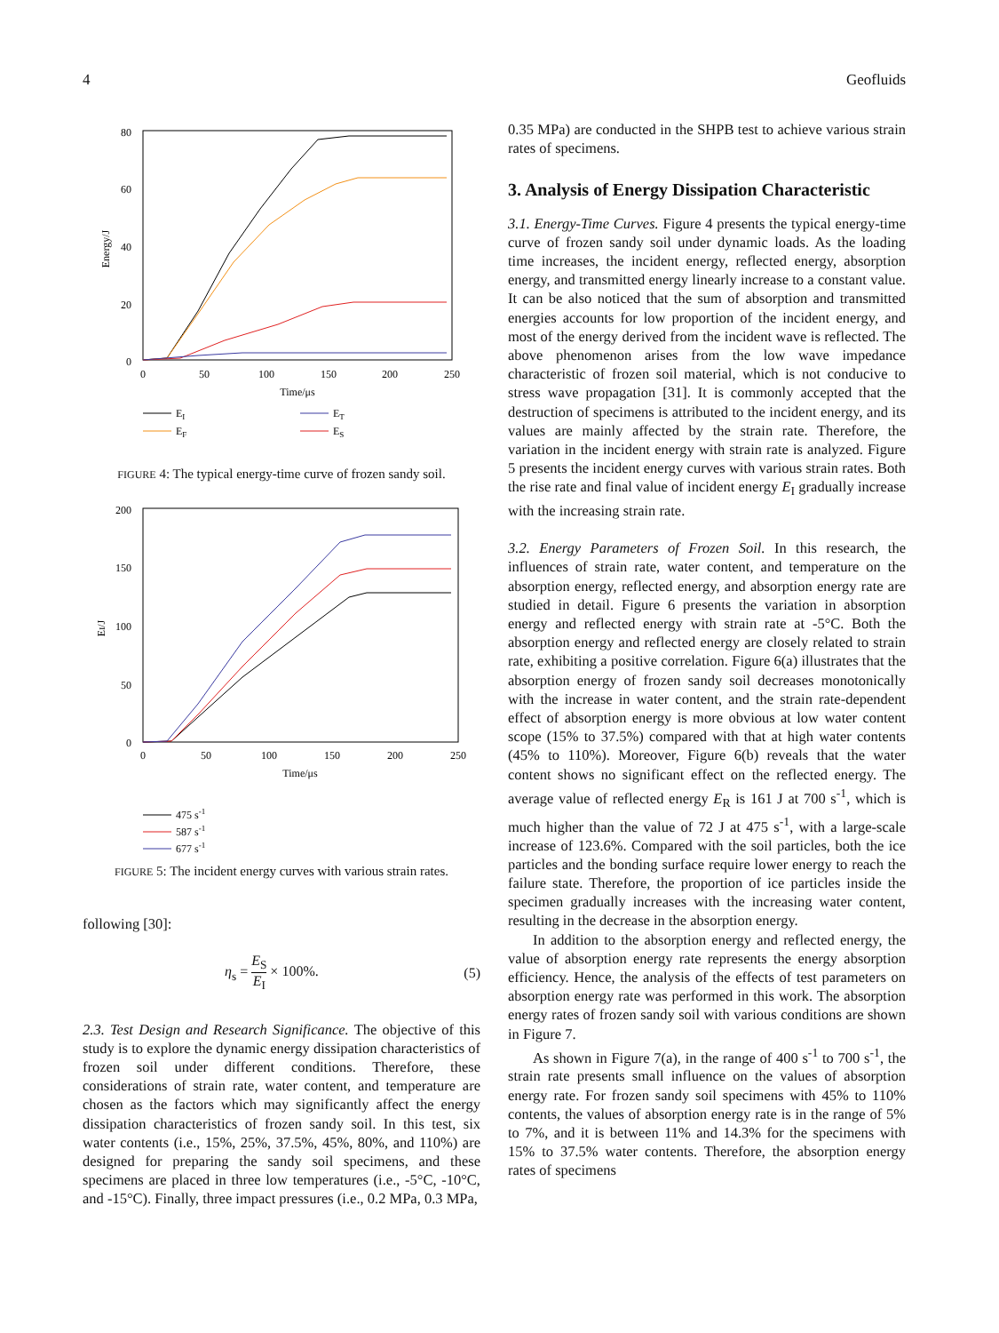4 Geofluids
80
60
40
20
0
0
50
100
150
200
250
Time/μs
Energy/J
EI
ET
EF
ES
FIGURE 4: The typical energy-time curve of frozen sandy soil.
200
150
100
50
0
0
50
100
150
200
250
Time/μs
EI/J
475 s-1
587 s-1
677 s-1
FIGURE 5: The incident energy curves with various strain rates.
following [30]:
η<sub>s</sub> = E<sub>S</sub> E<sub>I</sub> × 100%. (5)
2.3. Test Design and Research Significance. The objective of this study is to explore the dynamic energy dissipation characteristics of frozen soil under different conditions. Therefore, these considerations of strain rate, water content, and temperature are chosen as the factors which may significantly affect the energy dissipation characteristics of frozen sandy soil. In this test, six water contents (i.e., 15%, 25%, 37.5%, 45%, 80%, and 110%) are designed for preparing the sandy soil specimens, and these specimens are placed in three low temperatures (i.e., -5°C, -10°C, and -15°C). Finally, three impact pressures (i.e., 0.2 MPa, 0.3 MPa,
0.35 MPa) are conducted in the SHPB test to achieve various strain rates of specimens.
3. Analysis of Energy Dissipation Characteristic
3.1. Energy-Time Curves. Figure 4 presents the typical energy-time curve of frozen sandy soil under dynamic loads. As the loading time increases, the incident energy, reflected energy, absorption energy, and transmitted energy linearly increase to a constant value. It can be also noticed that the sum of absorption and transmitted energies accounts for low proportion of the incident energy, and most of the energy derived from the incident wave is reflected. The above phenomenon arises from the low wave impedance characteristic of frozen soil material, which is not conducive to stress wave propagation [31]. It is commonly accepted that the destruction of specimens is attributed to the incident energy, and its values are mainly affected by the strain rate. Therefore, the variation in the incident energy with strain rate is analyzed. Figure 5 presents the incident energy curves with various strain rates. Both the rise rate and final value of incident energy E<sub>I</sub> gradually increase with the increasing strain rate.
3.2. Energy Parameters of Frozen Soil. In this research, the influences of strain rate, water content, and temperature on the absorption energy, reflected energy, and absorption energy rate are studied in detail. Figure 6 presents the variation in absorption energy and reflected energy with strain rate at -5°C. Both the absorption energy and reflected energy are closely related to strain rate, exhibiting a positive correlation. Figure 6(a) illustrates that the absorption energy of frozen sandy soil decreases monotonically with the increase in water content, and the strain rate-dependent effect of absorption energy is more obvious at low water content scope (15% to 37.5%) compared with that at high water contents (45% to 110%). Moreover, Figure 6(b) reveals that the water content shows no significant effect on the reflected energy. The average value of reflected energy E<sub>R</sub> is 161 J at 700 s<sup>-1</sup>, which is much higher than the value of 72 J at 475 s<sup>-1</sup>, with a large-scale increase of 123.6%. Compared with the soil particles, both the ice particles and the bonding surface require lower energy to reach the failure state. Therefore, the proportion of ice particles inside the specimen gradually increases with the increasing water content, resulting in the decrease in the absorption energy.
In addition to the absorption energy and reflected energy, the value of absorption energy rate represents the energy absorption efficiency. Hence, the analysis of the effects of test parameters on absorption energy rate was performed in this work. The absorption energy rates of frozen sandy soil with various conditions are shown in Figure 7.
As shown in Figure 7(a), in the range of 400 s<sup>-1</sup> to 700 s<sup>-1</sup>, the strain rate presents small influence on the values of absorption energy rate. For frozen sandy soil specimens with 45% to 110% contents, the values of absorption energy rate is in the range of 5% to 7%, and it is between 11% and 14.3% for the specimens with 15% to 37.5% water contents. Therefore, the absorption energy rates of specimens